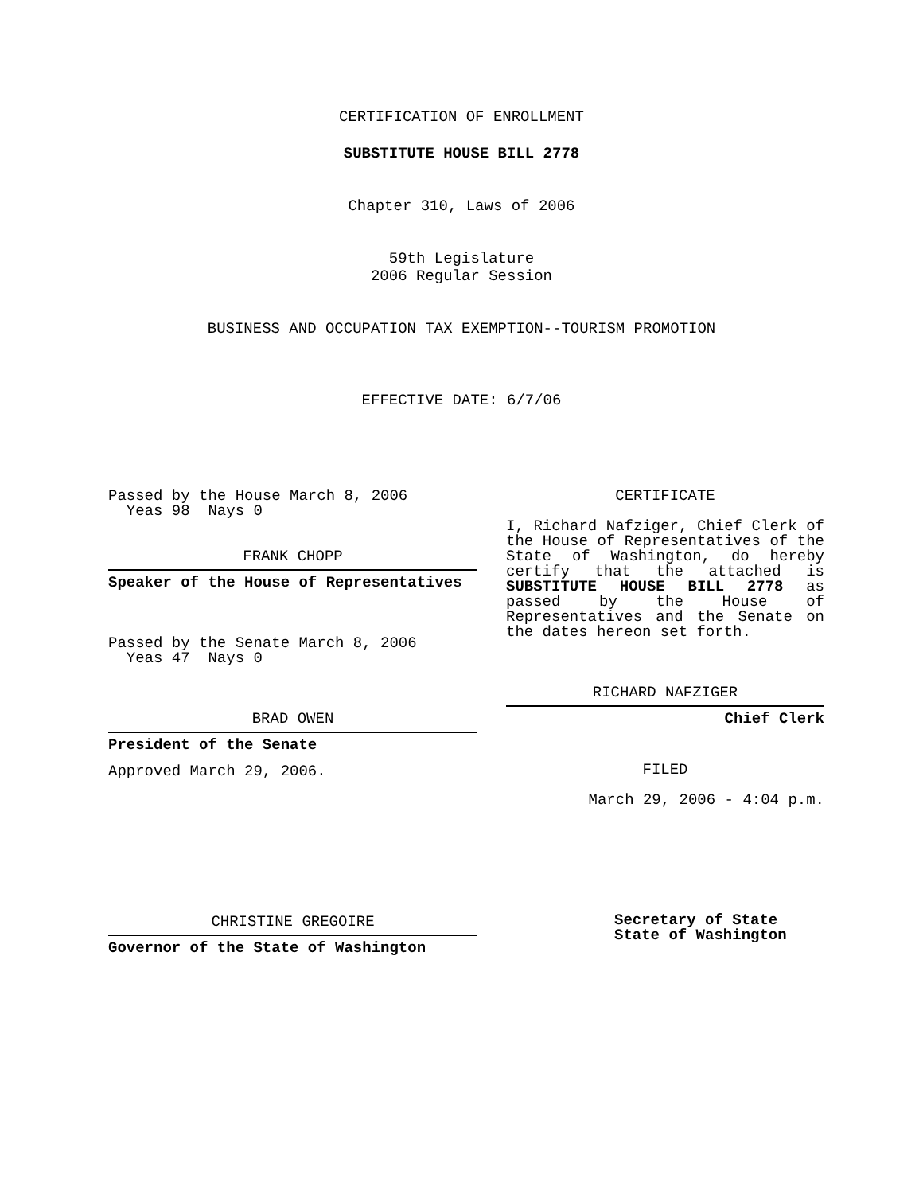CERTIFICATION OF ENROLLMENT
SUBSTITUTE HOUSE BILL 2778
Chapter 310, Laws of 2006
59th Legislature
2006 Regular Session
BUSINESS AND OCCUPATION TAX EXEMPTION--TOURISM PROMOTION
EFFECTIVE DATE: 6/7/06
Passed by the House March 8, 2006
Yeas 98 Nays 0
FRANK CHOPP
Speaker of the House of Representatives
Passed by the Senate March 8, 2006
Yeas 47 Nays 0
BRAD OWEN
President of the Senate
Approved March 29, 2006.
CHRISTINE GREGOIRE
Governor of the State of Washington
CERTIFICATE
I, Richard Nafziger, Chief Clerk of the House of Representatives of the State of Washington, do hereby certify that the attached is SUBSTITUTE HOUSE BILL 2778 as passed by the House of Representatives and the Senate on
the dates hereon set forth.
RICHARD NAFZIGER
Chief Clerk
FILED
March 29, 2006 - 4:04 p.m.
Secretary of State
State of Washington